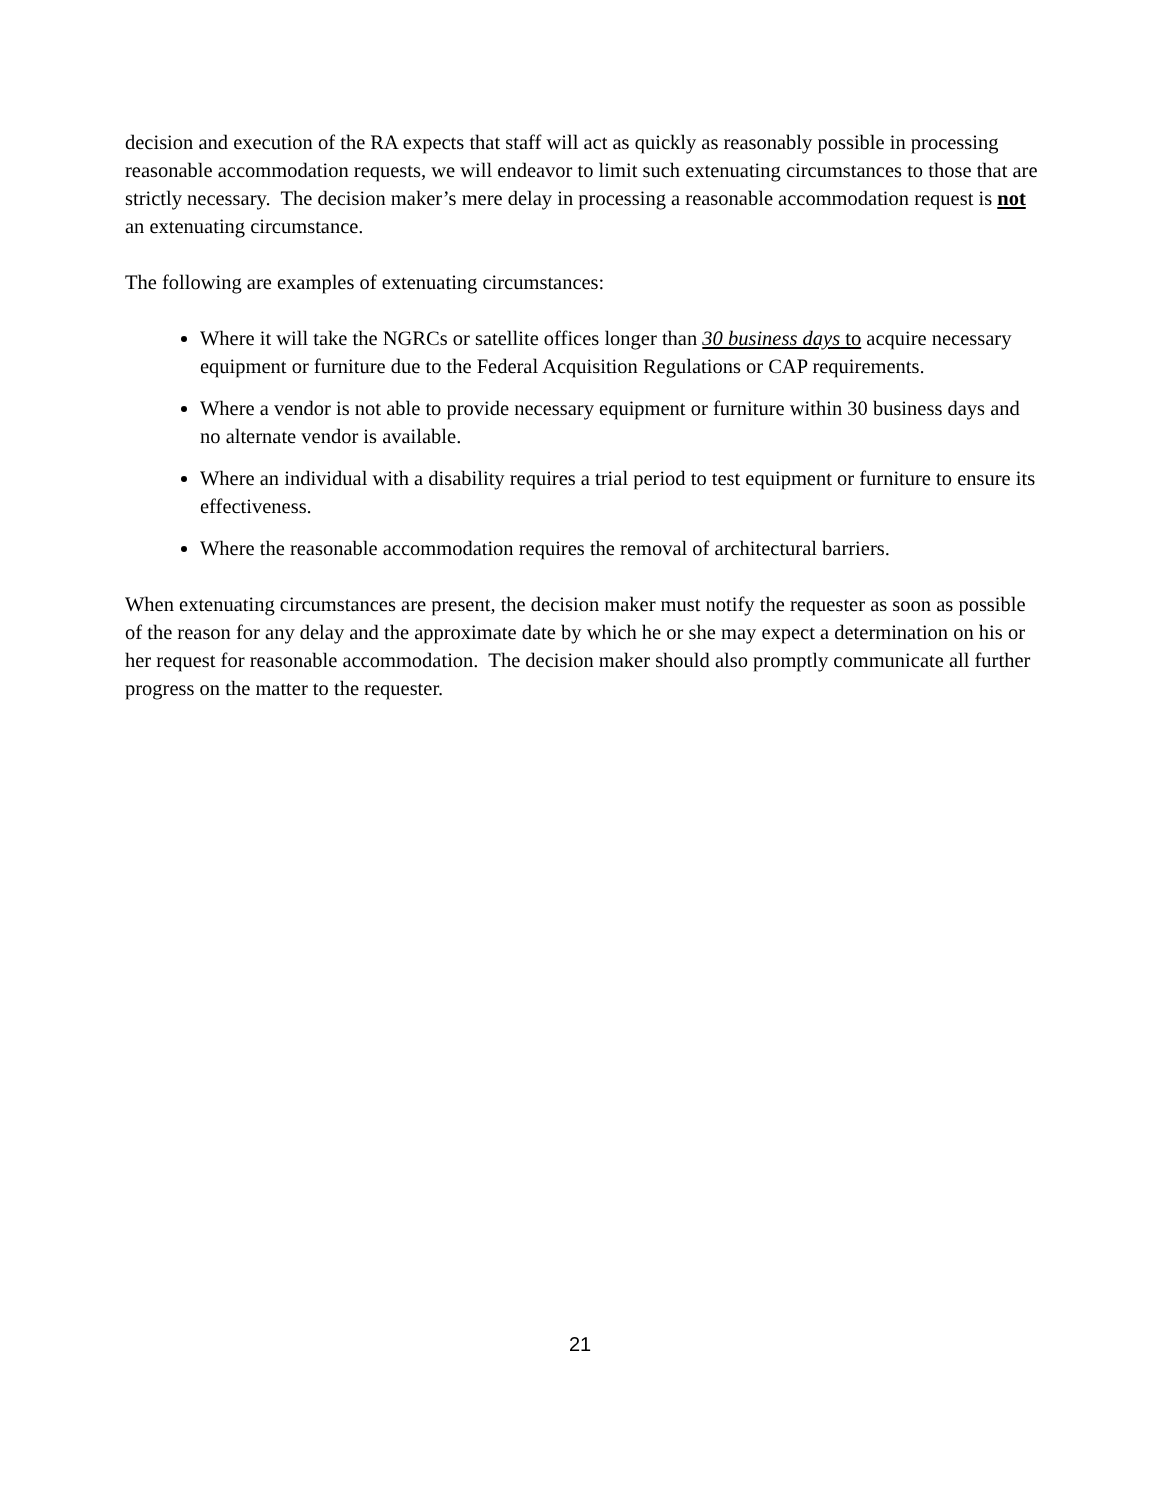decision and execution of the RA expects that staff will act as quickly as reasonably possible in processing reasonable accommodation requests, we will endeavor to limit such extenuating circumstances to those that are strictly necessary. The decision maker’s mere delay in processing a reasonable accommodation request is not an extenuating circumstance.
The following are examples of extenuating circumstances:
Where it will take the NGRCs or satellite offices longer than 30 business days to acquire necessary equipment or furniture due to the Federal Acquisition Regulations or CAP requirements.
Where a vendor is not able to provide necessary equipment or furniture within 30 business days and no alternate vendor is available.
Where an individual with a disability requires a trial period to test equipment or furniture to ensure its effectiveness.
Where the reasonable accommodation requires the removal of architectural barriers.
When extenuating circumstances are present, the decision maker must notify the requester as soon as possible of the reason for any delay and the approximate date by which he or she may expect a determination on his or her request for reasonable accommodation. The decision maker should also promptly communicate all further progress on the matter to the requester.
21